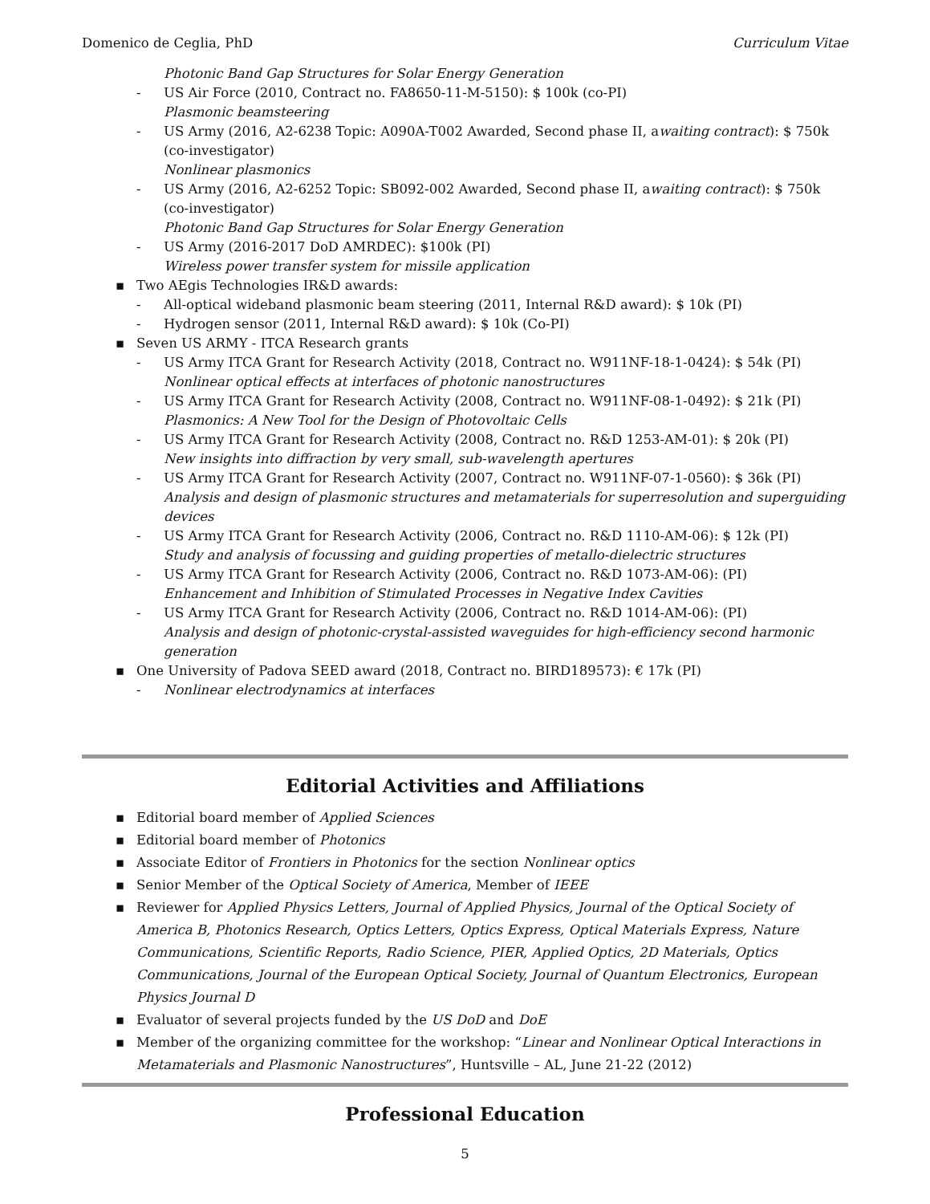Domenico de Ceglia, PhD Curriculum Vitae
Photonic Band Gap Structures for Solar Energy Generation
- US Air Force (2010, Contract no. FA8650-11-M-5150): $ 100k (co-PI)
Plasmonic beamsteering
- US Army (2016, A2-6238 Topic: A090A-T002 Awarded, Second phase II, awaiting contract): $ 750k (co-investigator)
Nonlinear plasmonics
- US Army (2016, A2-6252 Topic: SB092-002 Awarded, Second phase II, awaiting contract): $ 750k (co-investigator)
Photonic Band Gap Structures for Solar Energy Generation
- US Army (2016-2017 DoD AMRDEC): $100k (PI)
Wireless power transfer system for missile application
▪ Two AEgis Technologies IR&D awards:
- All-optical wideband plasmonic beam steering (2011, Internal R&D award): $ 10k (PI)
- Hydrogen sensor (2011, Internal R&D award): $ 10k (Co-PI)
▪ Seven US ARMY - ITCA Research grants
- US Army ITCA Grant for Research Activity (2018, Contract no. W911NF-18-1-0424): $ 54k (PI)
Nonlinear optical effects at interfaces of photonic nanostructures
- US Army ITCA Grant for Research Activity (2008, Contract no. W911NF-08-1-0492): $ 21k (PI)
Plasmonics: A New Tool for the Design of Photovoltaic Cells
- US Army ITCA Grant for Research Activity (2008, Contract no. R&D 1253-AM-01): $ 20k (PI)
New insights into diffraction by very small, sub-wavelength apertures
- US Army ITCA Grant for Research Activity (2007, Contract no. W911NF-07-1-0560): $ 36k (PI)
Analysis and design of plasmonic structures and metamaterials for superresolution and superguiding devices
- US Army ITCA Grant for Research Activity (2006, Contract no. R&D 1110-AM-06): $ 12k (PI)
Study and analysis of focussing and guiding properties of metallo-dielectric structures
- US Army ITCA Grant for Research Activity (2006, Contract no. R&D 1073-AM-06): (PI)
Enhancement and Inhibition of Stimulated Processes in Negative Index Cavities
- US Army ITCA Grant for Research Activity (2006, Contract no. R&D 1014-AM-06): (PI)
Analysis and design of photonic-crystal-assisted waveguides for high-efficiency second harmonic generation
▪ One University of Padova SEED award (2018, Contract no. BIRD189573): € 17k (PI)
- Nonlinear electrodynamics at interfaces
Editorial Activities and Affiliations
▪ Editorial board member of Applied Sciences
▪ Editorial board member of Photonics
▪ Associate Editor of Frontiers in Photonics for the section Nonlinear optics
▪ Senior Member of the Optical Society of America, Member of IEEE
▪ Reviewer for Applied Physics Letters, Journal of Applied Physics, Journal of the Optical Society of America B, Photonics Research, Optics Letters, Optics Express, Optical Materials Express, Nature Communications, Scientific Reports, Radio Science, PIER, Applied Optics, 2D Materials, Optics Communications, Journal of the European Optical Society, Journal of Quantum Electronics, European Physics Journal D
▪ Evaluator of several projects funded by the US DoD and DoE
▪ Member of the organizing committee for the workshop: “Linear and Nonlinear Optical Interactions in Metamaterials and Plasmonic Nanostructures”, Huntsville – AL, June 21-22 (2012)
Professional Education
5